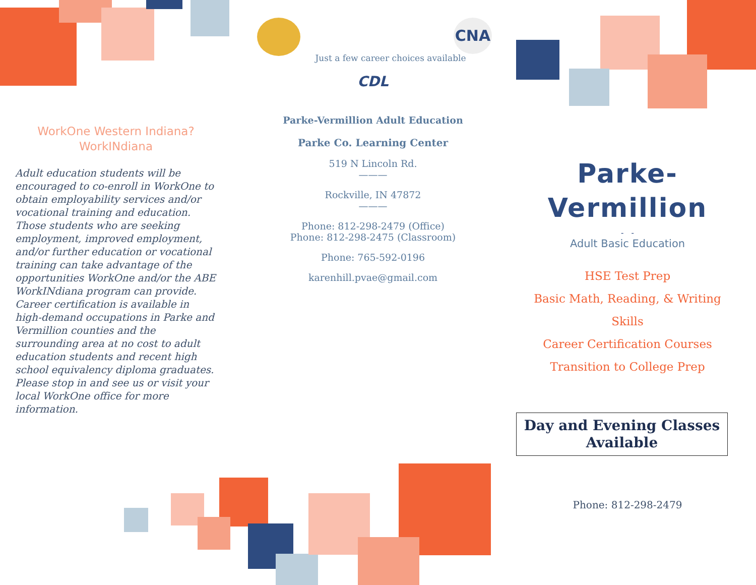CNA
WorkOne Western Indiana?WorkINdiana
Adult education students will be encouraged to co-enroll in WorkOne to obtain employability services and/or vocational training and education. Those students who are seeking employment, improved employment, and/or further education or vocational training can take advantage of the opportunities WorkOne and/or the ABE WorkINdiana program can provide. Career certification is available in high-demand occupations in Parke and Vermillion counties and the surrounding area at no cost to adult education students and recent high school equivalency diploma graduates. Please stop in and see us or visit your local WorkOne office for more information.
Just a few career choices available
CDL
Parke-Vermillion Adult Education
Parke Co. Learning Center
519 N Lincoln Rd.
———
Rockville, IN 47872
———
Phone: 812-298-2479 (Office)
Phone: 812-298-2475 (Classroom)
Phone: 765-592-0196
karenhill.pvae@gmail.com
Parke-
Vermillion
- -
Adult Basic Education
HSE Test Prep
Basic Math, Reading, & Writing Skills
Career Certification Courses
Transition to College Prep
Day and Evening Classes Available
Phone: 812-298-2479